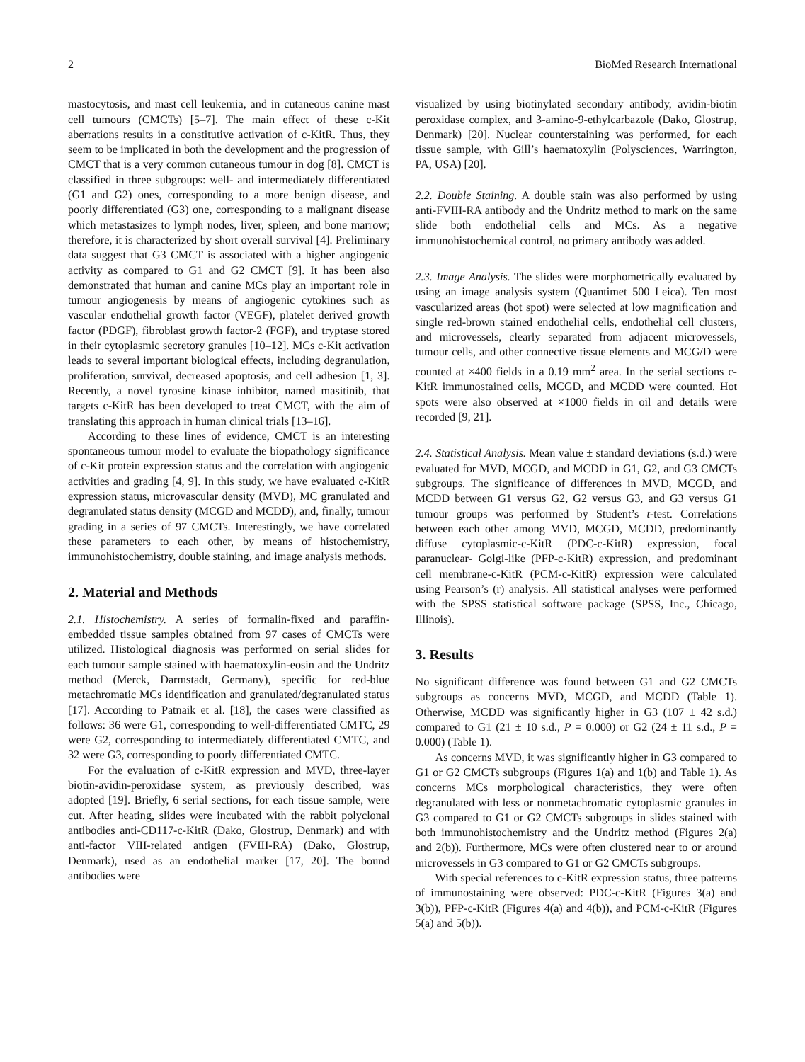2 BioMed Research International
mastocytosis, and mast cell leukemia, and in cutaneous canine mast cell tumours (CMCTs) [5–7]. The main effect of these c-Kit aberrations results in a constitutive activation of c-KitR. Thus, they seem to be implicated in both the development and the progression of CMCT that is a very common cutaneous tumour in dog [8]. CMCT is classified in three subgroups: well- and intermediately differentiated (G1 and G2) ones, corresponding to a more benign disease, and poorly differentiated (G3) one, corresponding to a malignant disease which metastasizes to lymph nodes, liver, spleen, and bone marrow; therefore, it is characterized by short overall survival [4]. Preliminary data suggest that G3 CMCT is associated with a higher angiogenic activity as compared to G1 and G2 CMCT [9]. It has been also demonstrated that human and canine MCs play an important role in tumour angiogenesis by means of angiogenic cytokines such as vascular endothelial growth factor (VEGF), platelet derived growth factor (PDGF), fibroblast growth factor-2 (FGF), and tryptase stored in their cytoplasmic secretory granules [10–12]. MCs c-Kit activation leads to several important biological effects, including degranulation, proliferation, survival, decreased apoptosis, and cell adhesion [1, 3]. Recently, a novel tyrosine kinase inhibitor, named masitinib, that targets c-KitR has been developed to treat CMCT, with the aim of translating this approach in human clinical trials [13–16].
According to these lines of evidence, CMCT is an interesting spontaneous tumour model to evaluate the biopathology significance of c-Kit protein expression status and the correlation with angiogenic activities and grading [4, 9]. In this study, we have evaluated c-KitR expression status, microvascular density (MVD), MC granulated and degranulated status density (MCGD and MCDD), and, finally, tumour grading in a series of 97 CMCTs. Interestingly, we have correlated these parameters to each other, by means of histochemistry, immunohistochemistry, double staining, and image analysis methods.
2. Material and Methods
2.1. Histochemistry. A series of formalin-fixed and paraffin-embedded tissue samples obtained from 97 cases of CMCTs were utilized. Histological diagnosis was performed on serial slides for each tumour sample stained with haematoxylin-eosin and the Undritz method (Merck, Darmstadt, Germany), specific for red-blue metachromatic MCs identification and granulated/degranulated status [17]. According to Patnaik et al. [18], the cases were classified as follows: 36 were G1, corresponding to well-differentiated CMTC, 29 were G2, corresponding to intermediately differentiated CMTC, and 32 were G3, corresponding to poorly differentiated CMTC.
For the evaluation of c-KitR expression and MVD, three-layer biotin-avidin-peroxidase system, as previously described, was adopted [19]. Briefly, 6 serial sections, for each tissue sample, were cut. After heating, slides were incubated with the rabbit polyclonal antibodies anti-CD117-c-KitR (Dako, Glostrup, Denmark) and with anti-factor VIII-related antigen (FVIII-RA) (Dako, Glostrup, Denmark), used as an endothelial marker [17, 20]. The bound antibodies were
visualized by using biotinylated secondary antibody, avidin-biotin peroxidase complex, and 3-amino-9-ethylcarbazole (Dako, Glostrup, Denmark) [20]. Nuclear counterstaining was performed, for each tissue sample, with Gill’s haematoxylin (Polysciences, Warrington, PA, USA) [20].
2.2. Double Staining. A double stain was also performed by using anti-FVIII-RA antibody and the Undritz method to mark on the same slide both endothelial cells and MCs. As a negative immunohistochemical control, no primary antibody was added.
2.3. Image Analysis. The slides were morphometrically evaluated by using an image analysis system (Quantimet 500 Leica). Ten most vascularized areas (hot spot) were selected at low magnification and single red-brown stained endothelial cells, endothelial cell clusters, and microvessels, clearly separated from adjacent microvessels, tumour cells, and other connective tissue elements and MCG/D were counted at ×400 fields in a 0.19 mm<sup>2</sup> area. In the serial sections c-KitR immunostained cells, MCGD, and MCDD were counted. Hot spots were also observed at ×1000 fields in oil and details were recorded [9, 21].
2.4. Statistical Analysis. Mean value ± standard deviations (s.d.) were evaluated for MVD, MCGD, and MCDD in G1, G2, and G3 CMCTs subgroups. The significance of differences in MVD, MCGD, and MCDD between G1 versus G2, G2 versus G3, and G3 versus G1 tumour groups was performed by Student’s t-test. Correlations between each other among MVD, MCGD, MCDD, predominantly diffuse cytoplasmic-c-KitR (PDC-c-KitR) expression, focal paranuclear- Golgi-like (PFP-c-KitR) expression, and predominant cell membrane-c-KitR (PCM-c-KitR) expression were calculated using Pearson’s (r) analysis. All statistical analyses were performed with the SPSS statistical software package (SPSS, Inc., Chicago, Illinois).
3. Results
No significant difference was found between G1 and G2 CMCTs subgroups as concerns MVD, MCGD, and MCDD (Table 1). Otherwise, MCDD was significantly higher in G3 (107 ± 42 s.d.) compared to G1 (21 ± 10 s.d., P = 0.000) or G2 (24 ± 11 s.d., P = 0.000) (Table 1).
As concerns MVD, it was significantly higher in G3 compared to G1 or G2 CMCTs subgroups (Figures 1(a) and 1(b) and Table 1). As concerns MCs morphological characteristics, they were often degranulated with less or nonmetachromatic cytoplasmic granules in G3 compared to G1 or G2 CMCTs subgroups in slides stained with both immunohistochemistry and the Undritz method (Figures 2(a) and 2(b)). Furthermore, MCs were often clustered near to or around microvessels in G3 compared to G1 or G2 CMCTs subgroups.
With special references to c-KitR expression status, three patterns of immunostaining were observed: PDC-c-KitR (Figures 3(a) and 3(b)), PFP-c-KitR (Figures 4(a) and 4(b)), and PCM-c-KitR (Figures 5(a) and 5(b)).